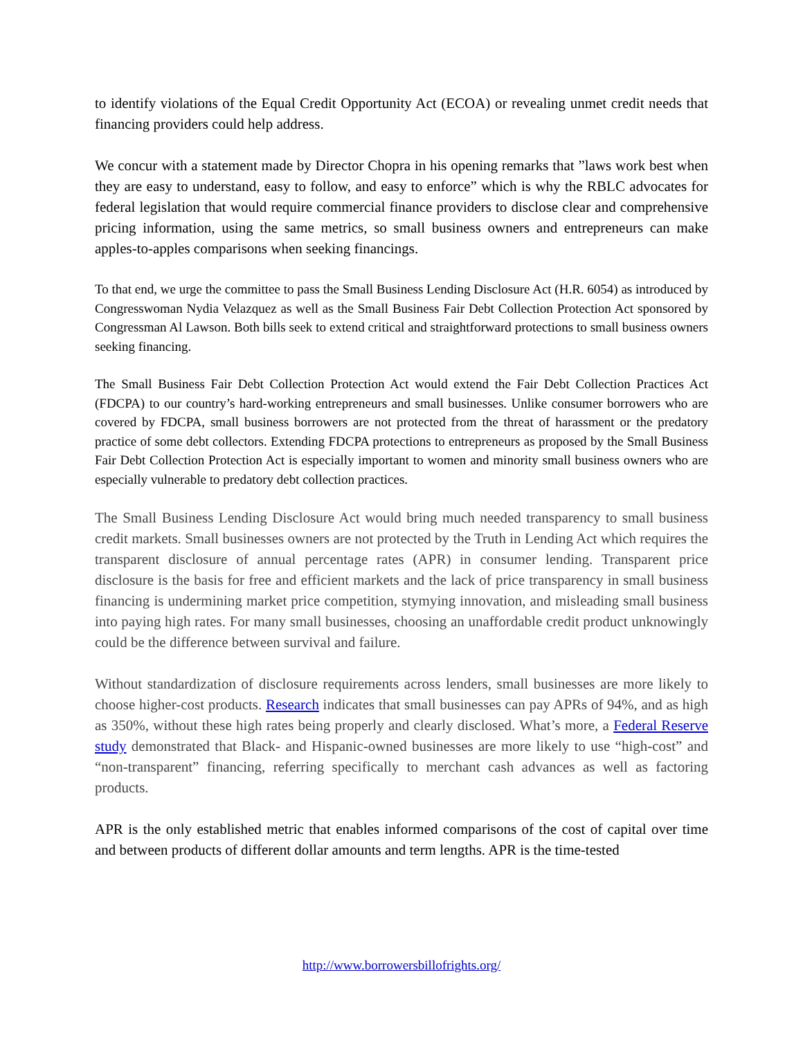to identify violations of the Equal Credit Opportunity Act (ECOA) or revealing unmet credit needs that financing providers could help address.
We concur with a statement made by Director Chopra in his opening remarks that ”laws work best when they are easy to understand, easy to follow, and easy to enforce” which is why the RBLC advocates for federal legislation that would require commercial finance providers to disclose clear and comprehensive pricing information, using the same metrics, so small business owners and entrepreneurs can make apples-to-apples comparisons when seeking financings.
To that end, we urge the committee to pass the Small Business Lending Disclosure Act (H.R. 6054) as introduced by Congresswoman Nydia Velazquez as well as the Small Business Fair Debt Collection Protection Act sponsored by Congressman Al Lawson. Both bills seek to extend critical and straightforward protections to small business owners seeking financing.
The Small Business Fair Debt Collection Protection Act would extend the Fair Debt Collection Practices Act (FDCPA) to our country’s hard-working entrepreneurs and small businesses. Unlike consumer borrowers who are covered by FDCPA, small business borrowers are not protected from the threat of harassment or the predatory practice of some debt collectors. Extending FDCPA protections to entrepreneurs as proposed by the Small Business Fair Debt Collection Protection Act is especially important to women and minority small business owners who are especially vulnerable to predatory debt collection practices.
The Small Business Lending Disclosure Act would bring much needed transparency to small business credit markets. Small businesses owners are not protected by the Truth in Lending Act which requires the transparent disclosure of annual percentage rates (APR) in consumer lending. Transparent price disclosure is the basis for free and efficient markets and the lack of price transparency in small business financing is undermining market price competition, stymying innovation, and misleading small business into paying high rates. For many small businesses, choosing an unaffordable credit product unknowingly could be the difference between survival and failure.
Without standardization of disclosure requirements across lenders, small businesses are more likely to choose higher-cost products. Research indicates that small businesses can pay APRs of 94%, and as high as 350%, without these high rates being properly and clearly disclosed. What’s more, a Federal Reserve study demonstrated that Black- and Hispanic-owned businesses are more likely to use “high-cost” and “non-transparent” financing, referring specifically to merchant cash advances as well as factoring products.
APR is the only established metric that enables informed comparisons of the cost of capital over time and between products of different dollar amounts and term lengths. APR is the time-tested
http://www.borrowersbillofrights.org/